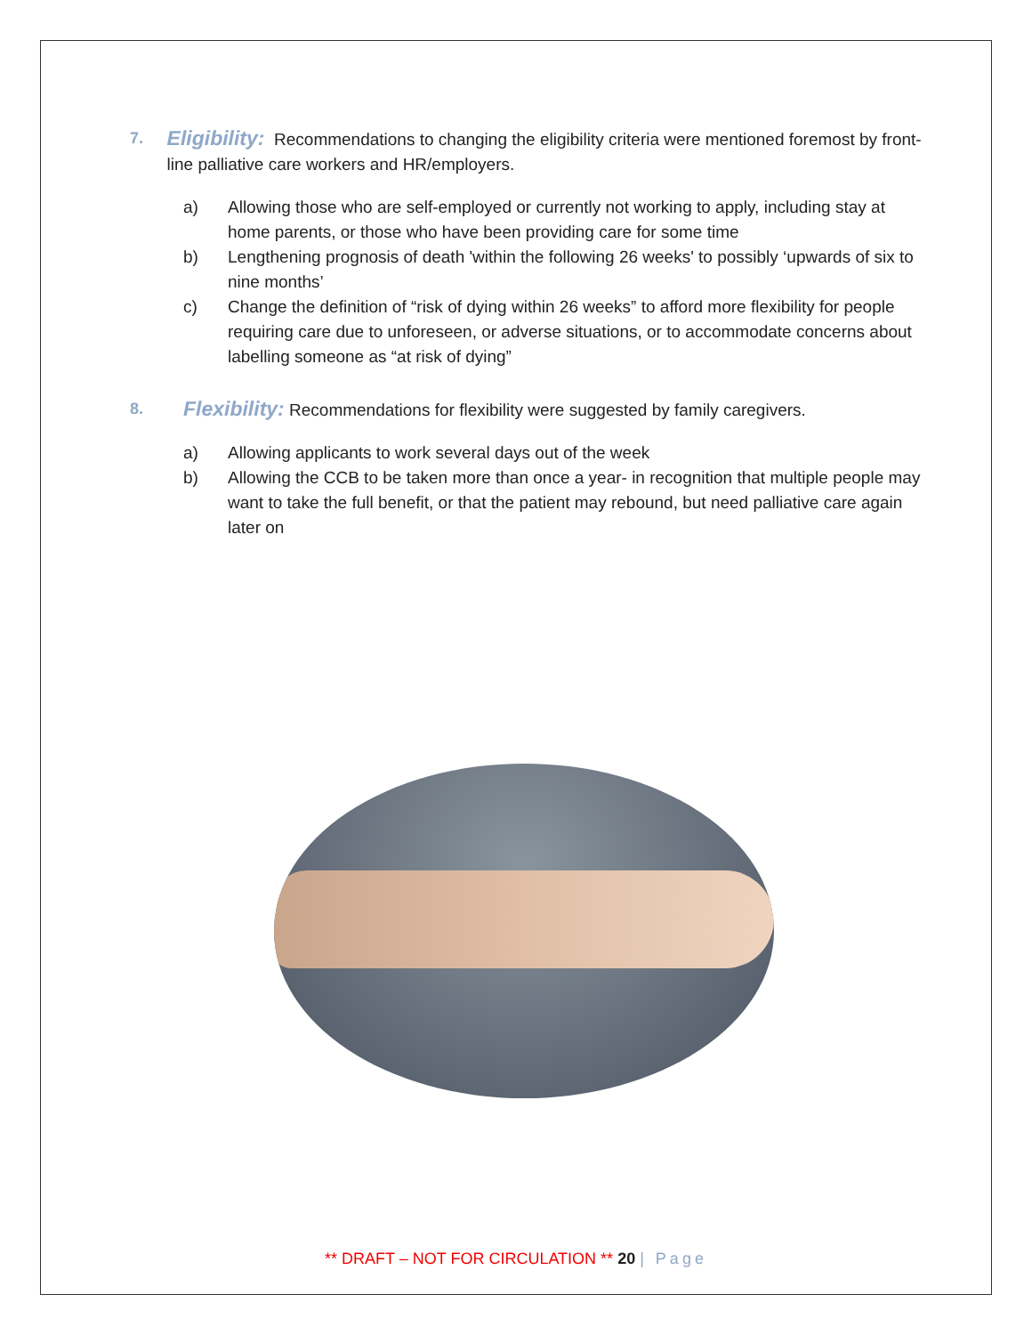7.
Eligibility: Recommendations to changing the eligibility criteria were mentioned foremost by front-line palliative care workers and HR/employers.
a) Allowing those who are self-employed or currently not working to apply, including stay at home parents, or those who have been providing care for some time
b) Lengthening prognosis of death 'within the following 26 weeks' to possibly ‘upwards of six to nine months’
c) Change the definition of “risk of dying within 26 weeks” to afford more flexibility for people requiring care due to unforeseen, or adverse situations, or to accommodate concerns about labelling someone as “at risk of dying”
8.
Flexibility: Recommendations for flexibility were suggested by family caregivers.
a) Allowing applicants to work several days out of the week
b) Allowing the CCB to be taken more than once a year- in recognition that multiple people may want to take the full benefit, or that the patient may rebound, but need palliative care again later on
** DRAFT – NOT FOR CIRCULATION ** 20 | Page